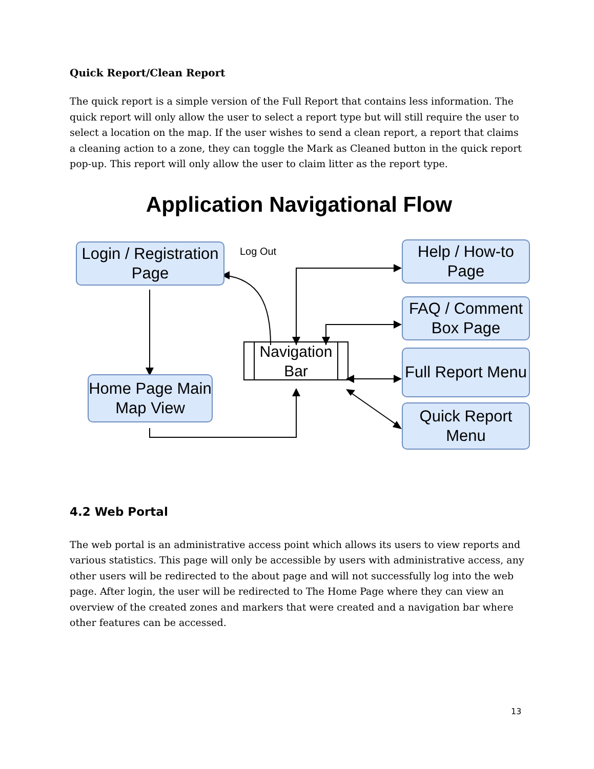Quick Report/Clean Report
The quick report is a simple version of the Full Report that contains less information. The quick report will only allow the user to select a report type but will still require the user to select a location on the map. If the user wishes to send a clean report, a report that claims a cleaning action to a zone, they can toggle the Mark as Cleaned button in the quick report pop-up. This report will only allow the user to claim litter as the report type.
Application Navigational Flow
Login / Registration Page
Log Out
Help / How-to Page
FAQ / Comment Box Page
Home Page Main Map View
Navigation Bar
Full Report Menu
Quick Report Menu
4.2 Web Portal
The web portal is an administrative access point which allows its users to view reports and various statistics. This page will only be accessible by users with administrative access, any other users will be redirected to the about page and will not successfully log into the web page. After login, the user will be redirected to The Home Page where they can view an overview of the created zones and markers that were created and a navigation bar where other features can be accessed.
13